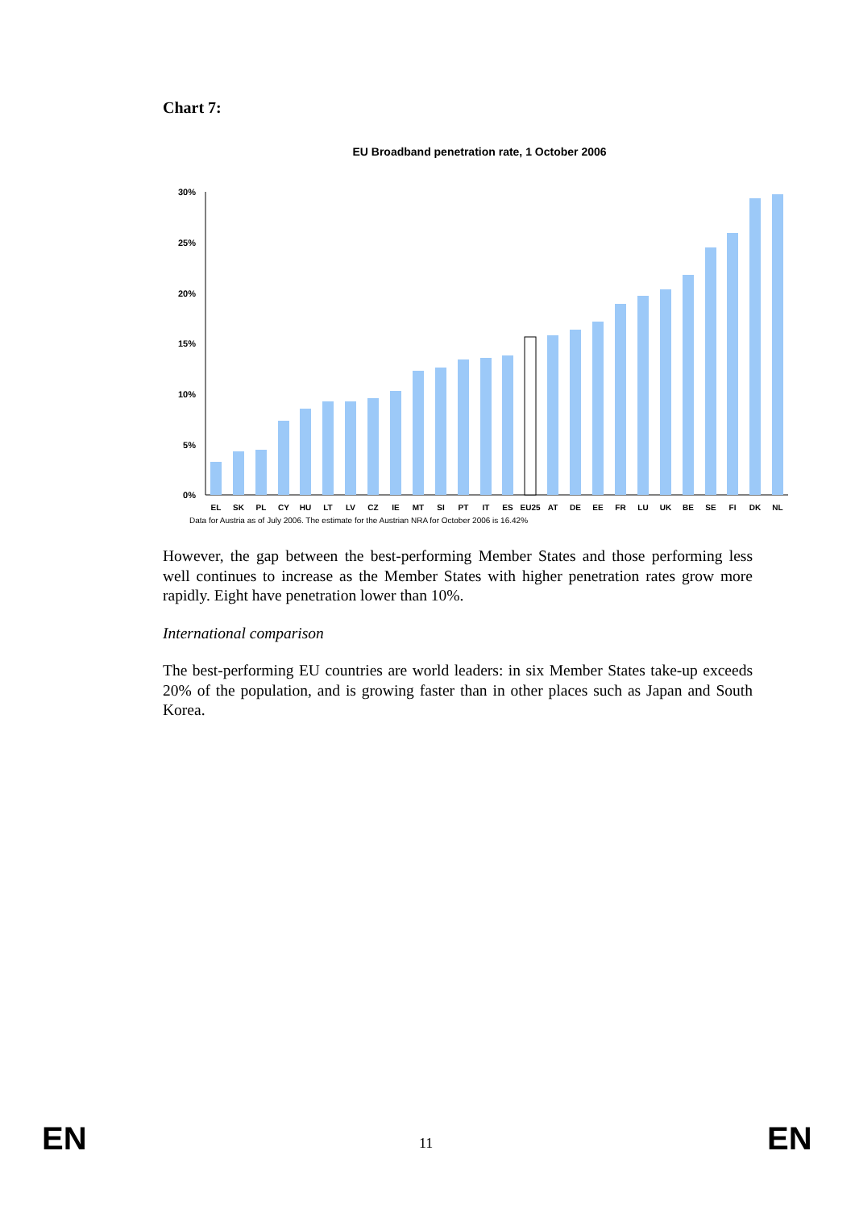Chart 7:
EU Broadband penetration rate, 1 October 2006
30%
25%
20%
15%
10%
5%
0%
EL
SK
PL
CY
HU
LT
LV
CZ
IE
MT
SI
PT
IT
ES
EU25
AT
DE
EE
FR
LU
UK
BE
SE
FI
DK
NL
Data for Austria as of July 2006. The estimate for the Austrian NRA for October 2006 is 16.42%
3.3% 4.3% 4.5% 7.4% 8.6% 9.3% 9.3% 9.6% 10.3% 12.3% 12.6% 13.5% 13.6% 13.9% 15.7% 15.8% 16.4% 17.2% 19.0% 19.7% 20.4% 21.8% 24.5% 26.0% 29.4% 29.8%
However, the gap between the best-performing Member States and those performing less well continues to increase as the Member States with higher penetration rates grow more rapidly. Eight have penetration lower than 10%.
International comparison
The best-performing EU countries are world leaders: in six Member States take-up exceeds 20% of the population, and is growing faster than in other places such as Japan and South Korea.
EN 11 EN